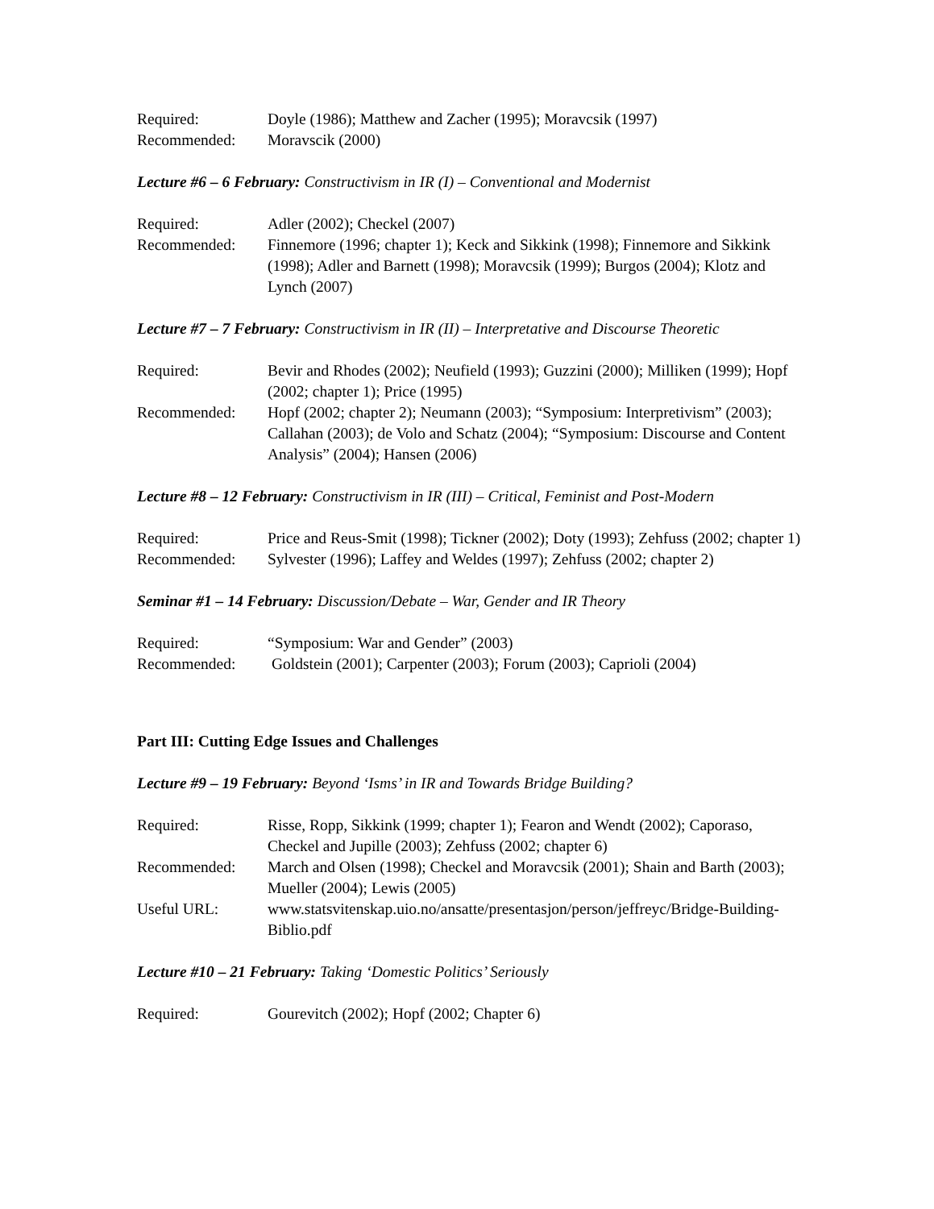Required: Doyle (1986); Matthew and Zacher (1995); Moravcsik (1997)
Recommended: Moravscik (2000)
Lecture #6 – 6 February: Constructivism in IR (I) – Conventional and Modernist
Required: Adler (2002); Checkel (2007)
Recommended: Finnemore (1996; chapter 1); Keck and Sikkink (1998); Finnemore and Sikkink (1998); Adler and Barnett (1998); Moravcsik (1999); Burgos (2004); Klotz and Lynch (2007)
Lecture #7 – 7 February: Constructivism in IR (II) – Interpretative and Discourse Theoretic
Required: Bevir and Rhodes (2002); Neufield (1993); Guzzini (2000); Milliken (1999); Hopf (2002; chapter 1); Price (1995)
Recommended: Hopf (2002; chapter 2); Neumann (2003); “Symposium: Interpretivism” (2003); Callahan (2003); de Volo and Schatz (2004); “Symposium: Discourse and Content Analysis” (2004); Hansen (2006)
Lecture #8 – 12 February: Constructivism in IR (III) – Critical, Feminist and Post-Modern
Required: Price and Reus-Smit (1998); Tickner (2002); Doty (1993); Zehfuss (2002; chapter 1)
Recommended: Sylvester (1996); Laffey and Weldes (1997); Zehfuss (2002; chapter 2)
Seminar #1 – 14 February: Discussion/Debate – War, Gender and IR Theory
Required: “Symposium: War and Gender” (2003)
Recommended: Goldstein (2001); Carpenter (2003); Forum (2003); Caprioli (2004)
Part III: Cutting Edge Issues and Challenges
Lecture #9 – 19 February: Beyond ‘Isms’ in IR and Towards Bridge Building?
Required: Risse, Ropp, Sikkink (1999; chapter 1); Fearon and Wendt (2002); Caporaso, Checkel and Jupille (2003); Zehfuss (2002; chapter 6)
Recommended: March and Olsen (1998); Checkel and Moravcsik (2001); Shain and Barth (2003); Mueller (2004); Lewis (2005)
Useful URL: www.statsvitenskap.uio.no/ansatte/presentasjon/person/jeffreyc/Bridge-Building-Biblio.pdf
Lecture #10 – 21 February: Taking ‘Domestic Politics’ Seriously
Required: Gourevitch (2002); Hopf (2002; Chapter 6)